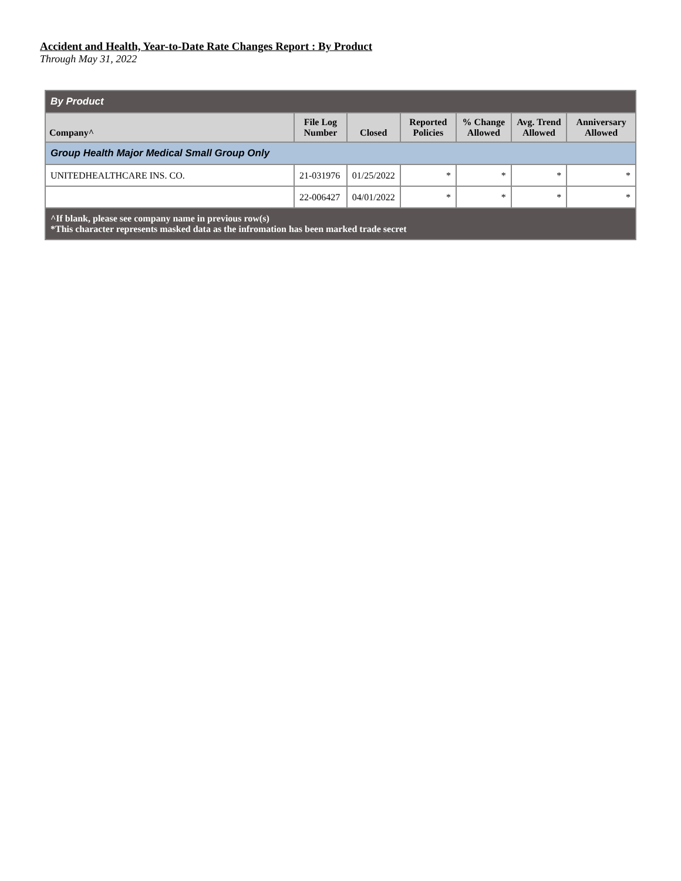Accident and Health, Year-to-Date Rate Changes Report : By Product
Through May 31, 2022
| By Product | | | | | | |
| --- | --- | --- | --- | --- | --- | --- |
| Company^ | File Log Number | Closed | Reported Policies | % Change Allowed | Avg. Trend Allowed | Anniversary Allowed |
| Group Health Major Medical Small Group Only | | | | | | |
| UNITEDHEALTHCARE INS. CO. | 21-031976 | 01/25/2022 | * | * | * | * |
| | 22-006427 | 04/01/2022 | * | * | * | * |
| ^If blank, please see company name in previous row(s) *This character represents masked data as the infromation has been marked trade secret | | | | | | |